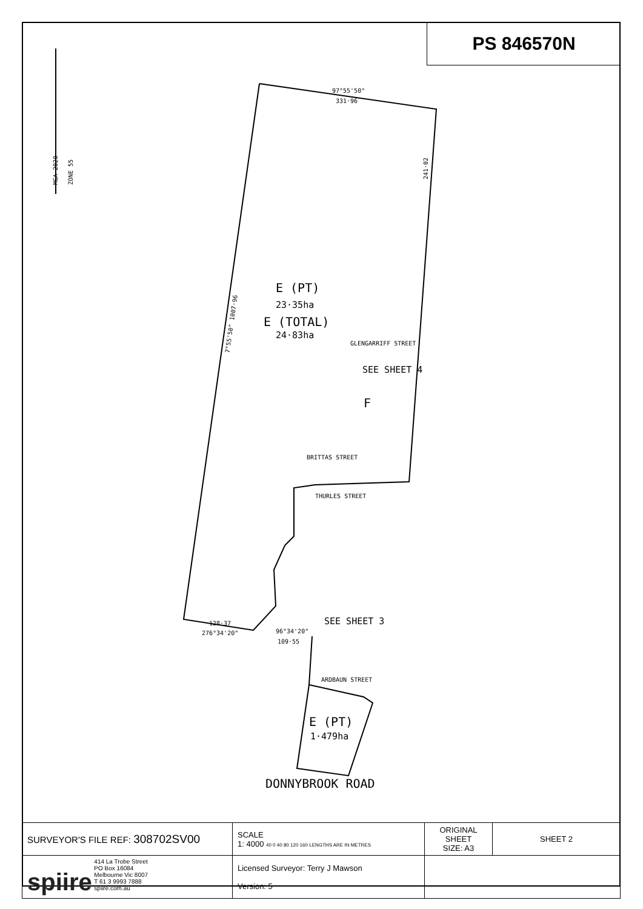PS 846570N
97°55'50"
331·96
241·02
7°55'50" 1007·96
128·37
276°34'20"
96°34'20"
109·55
GLENGARRIFF STREET
BRITTAS STREET
THURLES STREET
ARDBAUN STREET
MGA 2020
ZONE 55
E (PT)
23·35ha
E (TOTAL)
24·83ha
SEE SHEET 4
F
SEE SHEET 3
E (PT)
1·479ha
DONNYBROOK ROAD
| SURVEYOR'S FILE REF: 308702SV00 | SCALE 1: 4000 40 0 40 80 120 160 LENGTHS ARE IN METRES | ORIGINAL SHEET SIZE: A3 | SHEET 2 |
| spiire 414 La Trobe Street PO Box 16084 Melbourne Vic 8007 T 61 3 9993 7888 spiire.com.au | Licensed Surveyor: Terry J Mawson Version: 5 | | |